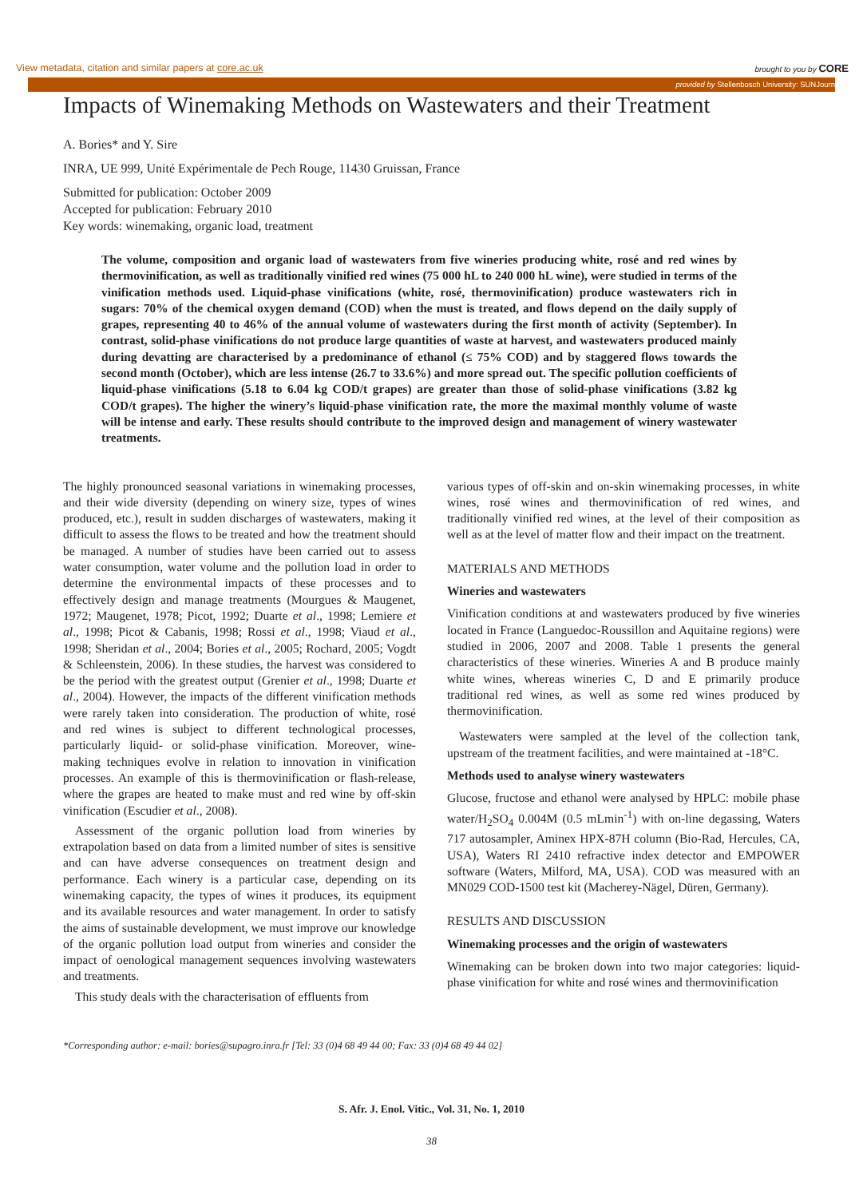View metadata, citation and similar papers at core.ac.uk brought to you by CORE
provided by Stellenbosch University: SUNJourn
Impacts of Winemaking Methods on Wastewaters and their Treatment
A. Bories* and Y. Sire
INRA, UE 999, Unité Expérimentale de Pech Rouge, 11430 Gruissan, France
Submitted for publication: October 2009
Accepted for publication: February 2010
Key words: winemaking, organic load, treatment
The volume, composition and organic load of wastewaters from five wineries producing white, rosé and red wines by thermovinification, as well as traditionally vinified red wines (75 000 hL to 240 000 hL wine), were studied in terms of the vinification methods used. Liquid-phase vinifications (white, rosé, thermovinification) produce wastewaters rich in sugars: 70% of the chemical oxygen demand (COD) when the must is treated, and flows depend on the daily supply of grapes, representing 40 to 46% of the annual volume of wastewaters during the first month of activity (September). In contrast, solid-phase vinifications do not produce large quantities of waste at harvest, and wastewaters produced mainly during devatting are characterised by a predominance of ethanol (≤ 75% COD) and by staggered flows towards the second month (October), which are less intense (26.7 to 33.6%) and more spread out. The specific pollution coefficients of liquid-phase vinifications (5.18 to 6.04 kg COD/t grapes) are greater than those of solid-phase vinifications (3.82 kg COD/t grapes). The higher the winery’s liquid-phase vinification rate, the more the maximal monthly volume of waste will be intense and early. These results should contribute to the improved design and management of winery wastewater treatments.
The highly pronounced seasonal variations in winemaking processes, and their wide diversity (depending on winery size, types of wines produced, etc.), result in sudden discharges of wastewaters, making it difficult to assess the flows to be treated and how the treatment should be managed. A number of studies have been carried out to assess water consumption, water volume and the pollution load in order to determine the environmental impacts of these processes and to effectively design and manage treatments (Mourgues & Maugenet, 1972; Maugenet, 1978; Picot, 1992; Duarte et al., 1998; Lemiere et al., 1998; Picot & Cabanis, 1998; Rossi et al., 1998; Viaud et al., 1998; Sheridan et al., 2004; Bories et al., 2005; Rochard, 2005; Vogdt & Schleenstein, 2006). In these studies, the harvest was considered to be the period with the greatest output (Grenier et al., 1998; Duarte et al., 2004). However, the impacts of the different vinification methods were rarely taken into consideration. The production of white, rosé and red wines is subject to different technological processes, particularly liquid- or solid-phase vinification. Moreover, wine-making techniques evolve in relation to innovation in vinification processes. An example of this is thermovinification or flash-release, where the grapes are heated to make must and red wine by off-skin vinification (Escudier et al., 2008).
Assessment of the organic pollution load from wineries by extrapolation based on data from a limited number of sites is sensitive and can have adverse consequences on treatment design and performance. Each winery is a particular case, depending on its winemaking capacity, the types of wines it produces, its equipment and its available resources and water management. In order to satisfy the aims of sustainable development, we must improve our knowledge of the organic pollution load output from wineries and consider the impact of oenological management sequences involving wastewaters and treatments.
This study deals with the characterisation of effluents from
various types of off-skin and on-skin winemaking processes, in white wines, rosé wines and thermovinification of red wines, and traditionally vinified red wines, at the level of their composition as well as at the level of matter flow and their impact on the treatment.
MATERIALS AND METHODS
Wineries and wastewaters
Vinification conditions at and wastewaters produced by five wineries located in France (Languedoc-Roussillon and Aquitaine regions) were studied in 2006, 2007 and 2008. Table 1 presents the general characteristics of these wineries. Wineries A and B produce mainly white wines, whereas wineries C, D and E primarily produce traditional red wines, as well as some red wines produced by thermovinification.
Wastewaters were sampled at the level of the collection tank, upstream of the treatment facilities, and were maintained at -18°C.
Methods used to analyse winery wastewaters
Glucose, fructose and ethanol were analysed by HPLC: mobile phase water/H<sub>2</sub>SO<sub>4</sub> 0.004M (0.5 mLmin<sup>-1</sup>) with on-line degassing, Waters 717 autosampler, Aminex HPX-87H column (Bio-Rad, Hercules, CA, USA), Waters RI 2410 refractive index detector and EMPOWER software (Waters, Milford, MA, USA). COD was measured with an MN029 COD-1500 test kit (Macherey-Nägel, Düren, Germany).
RESULTS AND DISCUSSION
Winemaking processes and the origin of wastewaters
Winemaking can be broken down into two major categories: liquid-phase vinification for white and rosé wines and thermovinification
*Corresponding author: e-mail: bories@supagro.inra.fr [Tel: 33 (0)4 68 49 44 00; Fax: 33 (0)4 68 49 44 02]
S. Afr. J. Enol. Vitic., Vol. 31, No. 1, 2010
38